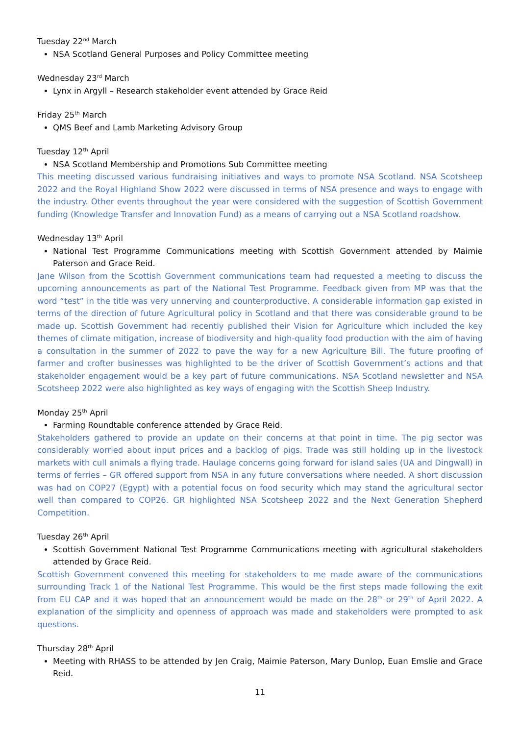Tuesday 22<sup>nd</sup> March
NSA Scotland General Purposes and Policy Committee meeting
Wednesday 23<sup>rd</sup> March
Lynx in Argyll – Research stakeholder event attended by Grace Reid
Friday 25<sup>th</sup> March
QMS Beef and Lamb Marketing Advisory Group
Tuesday 12<sup>th</sup> April
NSA Scotland Membership and Promotions Sub Committee meeting
This meeting discussed various fundraising initiatives and ways to promote NSA Scotland. NSA Scotsheep 2022 and the Royal Highland Show 2022 were discussed in terms of NSA presence and ways to engage with the industry. Other events throughout the year were considered with the suggestion of Scottish Government funding (Knowledge Transfer and Innovation Fund) as a means of carrying out a NSA Scotland roadshow.
Wednesday 13<sup>th</sup> April
National Test Programme Communications meeting with Scottish Government attended by Maimie Paterson and Grace Reid.
Jane Wilson from the Scottish Government communications team had requested a meeting to discuss the upcoming announcements as part of the National Test Programme. Feedback given from MP was that the word “test” in the title was very unnerving and counterproductive. A considerable information gap existed in terms of the direction of future Agricultural policy in Scotland and that there was considerable ground to be made up. Scottish Government had recently published their Vision for Agriculture which included the key themes of climate mitigation, increase of biodiversity and high-quality food production with the aim of having a consultation in the summer of 2022 to pave the way for a new Agriculture Bill. The future proofing of farmer and crofter businesses was highlighted to be the driver of Scottish Government’s actions and that stakeholder engagement would be a key part of future communications. NSA Scotland newsletter and NSA Scotsheep 2022 were also highlighted as key ways of engaging with the Scottish Sheep Industry.
Monday 25<sup>th</sup> April
Farming Roundtable conference attended by Grace Reid.
Stakeholders gathered to provide an update on their concerns at that point in time. The pig sector was considerably worried about input prices and a backlog of pigs. Trade was still holding up in the livestock markets with cull animals a flying trade. Haulage concerns going forward for island sales (UA and Dingwall) in terms of ferries – GR offered support from NSA in any future conversations where needed. A short discussion was had on COP27 (Egypt) with a potential focus on food security which may stand the agricultural sector well than compared to COP26. GR highlighted NSA Scotsheep 2022 and the Next Generation Shepherd Competition.
Tuesday 26<sup>th</sup> April
Scottish Government National Test Programme Communications meeting with agricultural stakeholders attended by Grace Reid.
Scottish Government convened this meeting for stakeholders to me made aware of the communications surrounding Track 1 of the National Test Programme. This would be the first steps made following the exit from EU CAP and it was hoped that an announcement would be made on the 28<sup>th</sup> or 29<sup>th</sup> of April 2022. A explanation of the simplicity and openness of approach was made and stakeholders were prompted to ask questions.
Thursday 28<sup>th</sup> April
Meeting with RHASS to be attended by Jen Craig, Maimie Paterson, Mary Dunlop, Euan Emslie and Grace Reid.
11